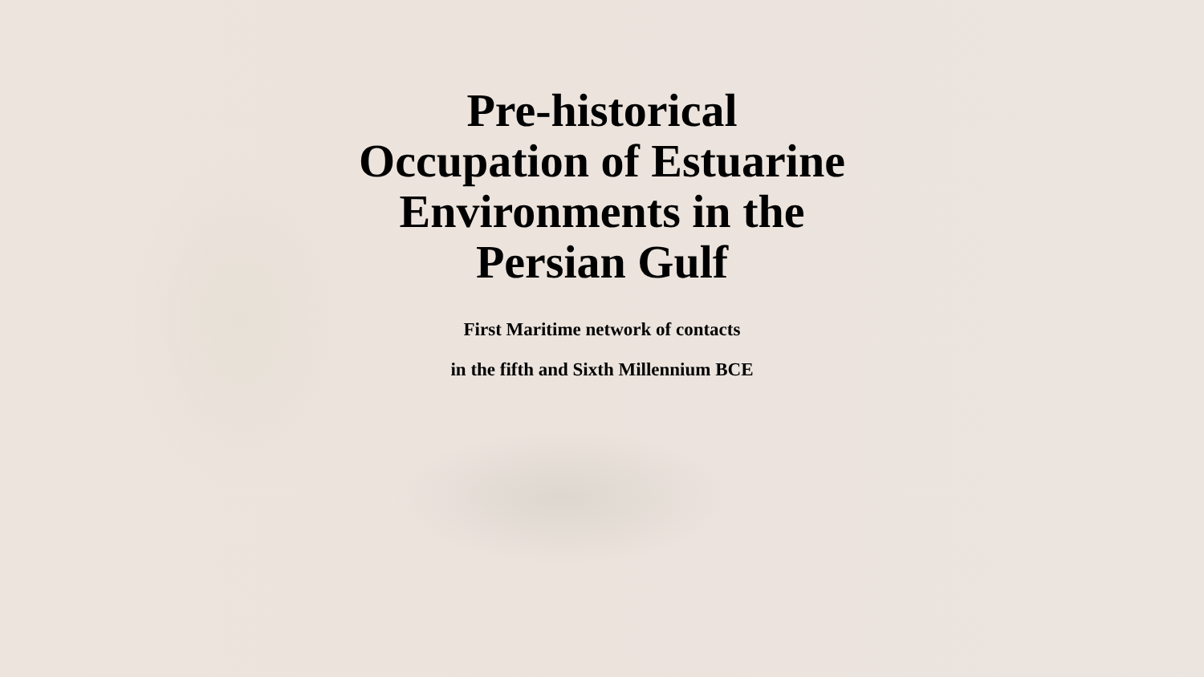Pre-historical
Occupation of Estuarine
Environments in the
Persian Gulf
First Maritime network of contacts
in the fifth and Sixth Millennium BCE